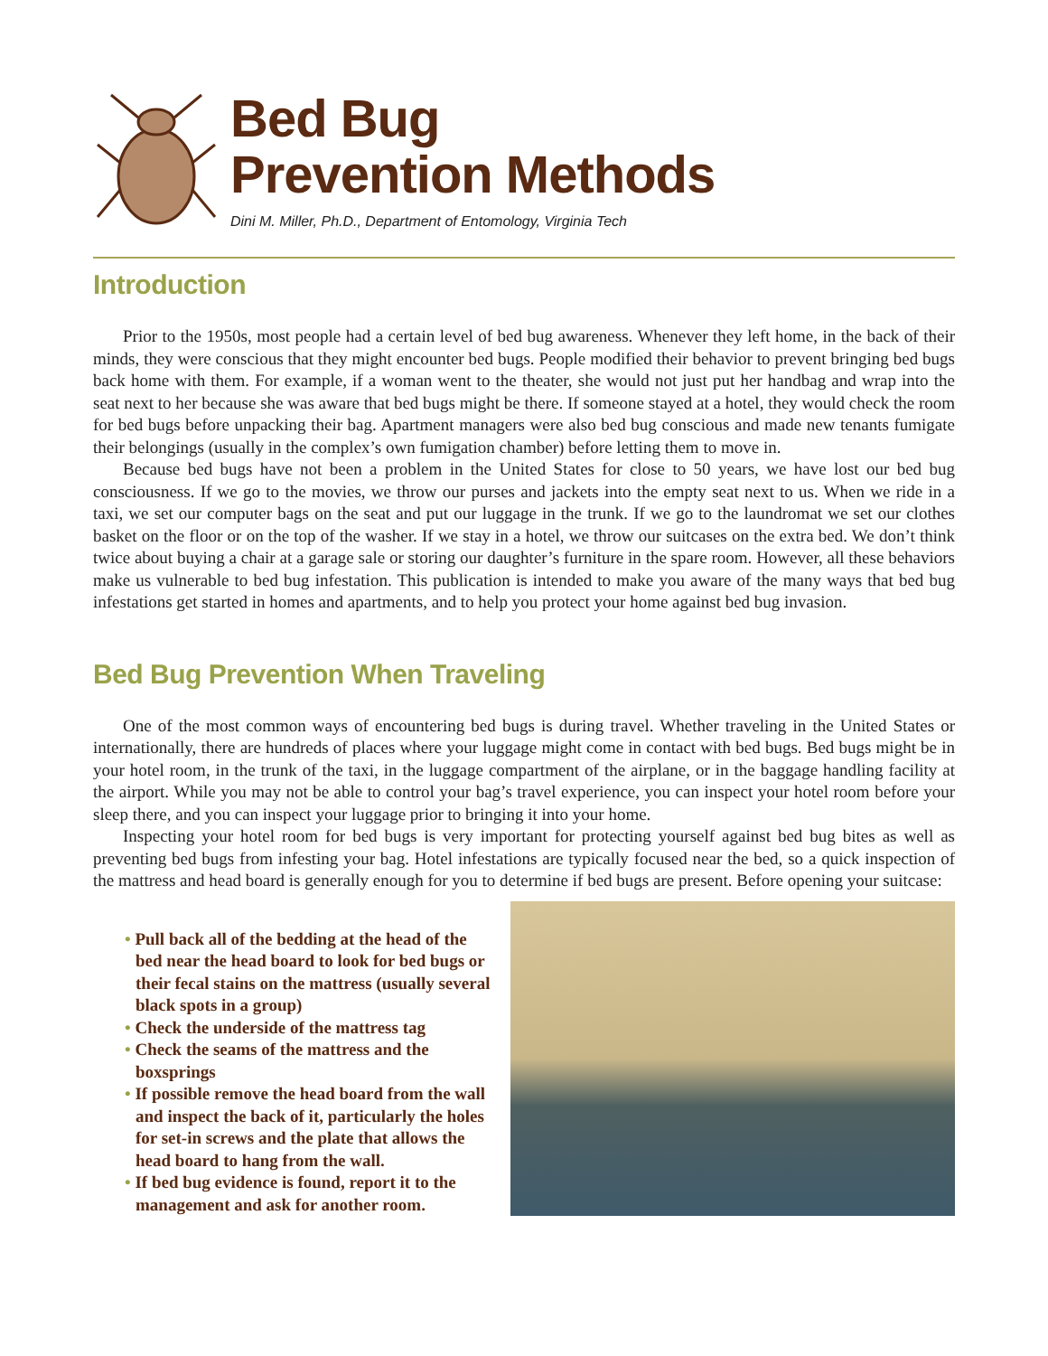Bed Bug
Prevention Methods
Dini M. Miller, Ph.D., Department of Entomology, Virginia Tech
Introduction
Prior to the 1950s, most people had a certain level of bed bug awareness. Whenever they left home, in the back of their minds, they were conscious that they might encounter bed bugs. People modified their behavior to prevent bringing bed bugs back home with them. For example, if a woman went to the theater, she would not just put her handbag and wrap into the seat next to her because she was aware that bed bugs might be there. If someone stayed at a hotel, they would check the room for bed bugs before unpacking their bag. Apartment managers were also bed bug conscious and made new tenants fumigate their belongings (usually in the complex’s own fumigation chamber) before letting them to move in.
Because bed bugs have not been a problem in the United States for close to 50 years, we have lost our bed bug consciousness. If we go to the movies, we throw our purses and jackets into the empty seat next to us. When we ride in a taxi, we set our computer bags on the seat and put our luggage in the trunk. If we go to the laundromat we set our clothes basket on the floor or on the top of the washer. If we stay in a hotel, we throw our suitcases on the extra bed. We don’t think twice about buying a chair at a garage sale or storing our daughter’s furniture in the spare room. However, all these behaviors make us vulnerable to bed bug infestation. This publication is intended to make you aware of the many ways that bed bug infestations get started in homes and apartments, and to help you protect your home against bed bug invasion.
Bed Bug Prevention When Traveling
One of the most common ways of encountering bed bugs is during travel. Whether traveling in the United States or internationally, there are hundreds of places where your luggage might come in contact with bed bugs. Bed bugs might be in your hotel room, in the trunk of the taxi, in the luggage compartment of the airplane, or in the baggage handling facility at the airport. While you may not be able to control your bag’s travel experience, you can inspect your hotel room before your sleep there, and you can inspect your luggage prior to bringing it into your home.
Inspecting your hotel room for bed bugs is very important for protecting yourself against bed bug bites as well as preventing bed bugs from infesting your bag. Hotel infestations are typically focused near the bed, so a quick inspection of the mattress and head board is generally enough for you to determine if bed bugs are present. Before opening your suitcase:
• Pull back all of the bedding at the head of the bed near the head board to look for bed bugs or their fecal stains on the mattress (usually several black spots in a group)
• Check the underside of the mattress tag
• Check the seams of the mattress and the boxsprings
• If possible remove the head board from the wall and inspect the back of it, particularly the holes for set-in screws and the plate that allows the head board to hang from the wall.
• If bed bug evidence is found, report it to the management and ask for another room.